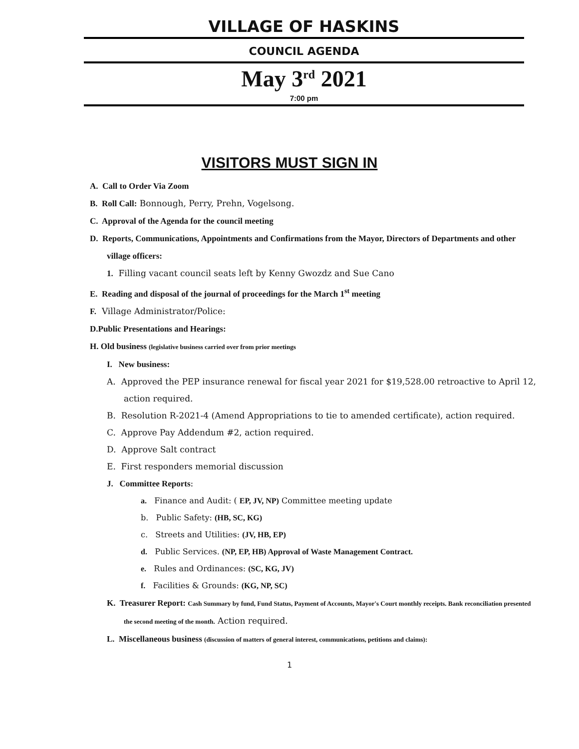VILLAGE OF HASKINS
COUNCIL AGENDA
May 3<sup>rd</sup> 2021
7:00 pm
VISITORS MUST SIGN IN
A. Call to Order Via Zoom
B. Roll Call: Bonnough, Perry, Prehn, Vogelsong.
C. Approval of the Agenda for the council meeting
D. Reports, Communications, Appointments and Confirmations from the Mayor, Directors of Departments and other village officers:
1. Filling vacant council seats left by Kenny Gwozdz and Sue Cano
E. Reading and disposal of the journal of proceedings for the March 1<sup>st</sup> meeting
F. Village Administrator/Police:
D.Public Presentations and Hearings:
H. Old business (legislative business carried over from prior meetings
I. New business:
A. Approved the PEP insurance renewal for fiscal year 2021 for $19,528.00 retroactive to April 12, action required.
B. Resolution R-2021-4 (Amend Appropriations to tie to amended certificate), action required.
C. Approve Pay Addendum #2, action required.
D. Approve Salt contract
E. First responders memorial discussion
J. Committee Reports:
a. Finance and Audit: ( EP, JV, NP) Committee meeting update
b. Public Safety: (HB, SC, KG)
c. Streets and Utilities: (JV, HB, EP)
d. Public Services. (NP, EP, HB) Approval of Waste Management Contract.
e. Rules and Ordinances: (SC, KG, JV)
f. Facilities & Grounds: (KG, NP, SC)
K. Treasurer Report: Cash Summary by fund, Fund Status, Payment of Accounts, Mayor's Court monthly receipts. Bank reconciliation presented the second meeting of the month. Action required.
L. Miscellaneous business (discussion of matters of general interest, communications, petitions and claims):
1